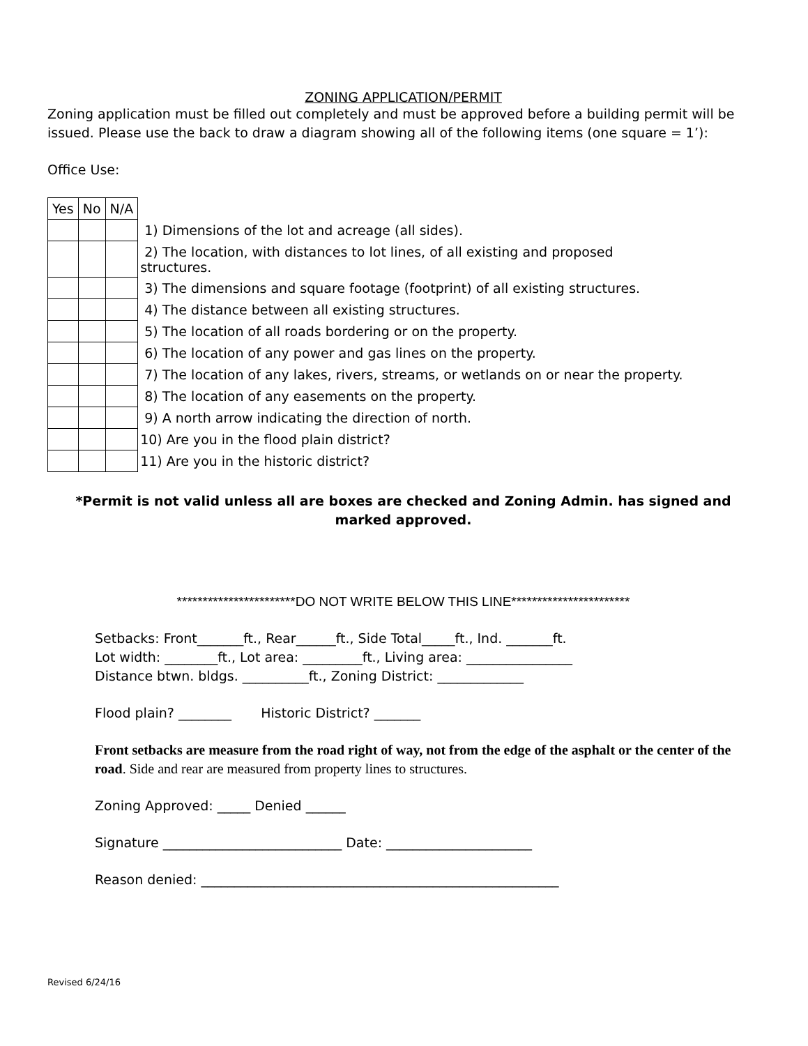ZONING APPLICATION/PERMIT
Zoning application must be filled out completely and must be approved before a building permit will be issued. Please use the back to draw a diagram showing all of the following items (one square = 1’):
Office Use:
| Yes | No | N/A | |
| | | | 1) Dimensions of the lot and acreage (all sides). |
| | | | 2) The location, with distances to lot lines, of all existing and proposed structures. |
| | | | 3) The dimensions and square footage (footprint) of all existing structures. |
| | | | 4) The distance between all existing structures. |
| | | | 5) The location of all roads bordering or on the property. |
| | | | 6) The location of any power and gas lines on the property. |
| | | | 7) The location of any lakes, rivers, streams, or wetlands on or near the property. |
| | | | 8) The location of any easements on the property. |
| | | | 9) A north arrow indicating the direction of north. |
| | | | 10) Are you in the flood plain district? |
| | | | 11) Are you in the historic district? |
*Permit is not valid unless all are boxes are checked and Zoning Admin. has signed and marked approved.
***********************DO NOT WRITE BELOW THIS LINE***********************
Setbacks: Front_______ft., Rear______ft., Side Total_____ft., Ind. _______ft.
Lot width: ________ft., Lot area: _________ft., Living area: ________________
Distance btwn. bldgs. __________ft., Zoning District: _____________
Flood plain? ________ Historic District? _______
Front setbacks are measure from the road right of way, not from the edge of the asphalt or the center of the road. Side and rear are measured from property lines to structures.
Zoning Approved: _____ Denied ______
Signature ___________________________ Date: ______________________
Reason denied: ______________________________________________________
Revised 6/24/16